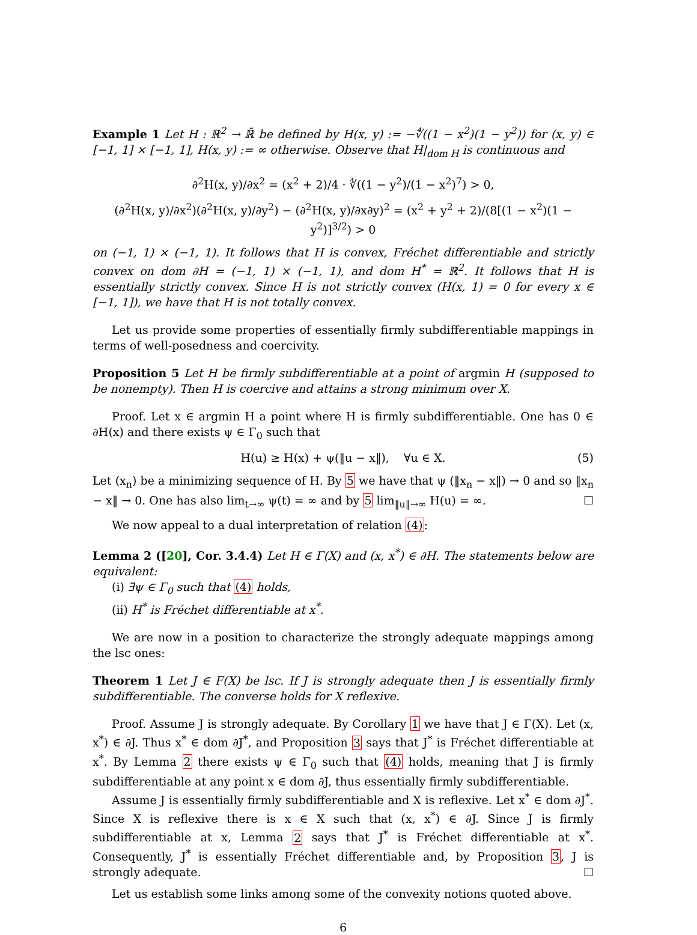Example 1 Let H : ℝ<sup>2</sup> → ℝ̄ be defined by H(x, y) := −∜((1 − x<sup>2</sup>)(1 − y<sup>2</sup>)) for (x, y) ∈ [−1, 1] × [−1, 1], H(x, y) := ∞ otherwise. Observe that H|<sub>dom H</sub> is continuous and
∂<sup>2</sup>H(x, y)/∂x<sup>2</sup> = (x<sup>2</sup> + 2)/4 · ∜((1 − y<sup>2</sup>)/(1 − x<sup>2</sup>)<sup>7</sup>) > 0,
(∂<sup>2</sup>H(x, y)/∂x<sup>2</sup>)(∂<sup>2</sup>H(x, y)/∂y<sup>2</sup>) − (∂<sup>2</sup>H(x, y)/∂x∂y)<sup>2</sup> = (x<sup>2</sup> + y<sup>2</sup> + 2)/(8[(1 − x<sup>2</sup>)(1 − y<sup>2</sup>)]<sup>3/2</sup>) > 0
on (−1, 1) × (−1, 1). It follows that H is convex, Fréchet differentiable and strictly convex on dom ∂H = (−1, 1) × (−1, 1), and dom H<sup>*</sup> = ℝ<sup>2</sup>. It follows that H is essentially strictly convex. Since H is not strictly convex (H(x, 1) = 0 for every x ∈ [−1, 1]), we have that H is not totally convex.
Let us provide some properties of essentially firmly subdifferentiable mappings in terms of well-posedness and coercivity.
Proposition 5 Let H be firmly subdifferentiable at a point of argmin H (supposed to be nonempty). Then H is coercive and attains a strong minimum over X.
Proof. Let x ∈ argmin H a point where H is firmly subdifferentiable. One has 0 ∈ ∂H(x) and there exists ψ ∈ Γ<sub>0</sub> such that
H(u) ≥ H(x) + ψ(‖u − x‖), ∀u ∈ X. (5)
Let (x<sub>n</sub>) be a minimizing sequence of H. By 5 we have that ψ (‖x<sub>n</sub> − x‖) → 0 and so ‖x<sub>n</sub> − x‖ → 0. One has also lim<sub>t→∞</sub> ψ(t) = ∞ and by 5 lim<sub>‖u‖→∞</sub> H(u) = ∞. ☐
We now appeal to a dual interpretation of relation (4):
Lemma 2 ([20], Cor. 3.4.4) Let H ∈ Γ(X) and (x, x<sup>*</sup>) ∈ ∂H. The statements below are equivalent:
(i) ∃ψ ∈ Γ<sub>0</sub> such that (4) holds,
(ii) H<sup>*</sup> is Fréchet differentiable at x<sup>*</sup>.
We are now in a position to characterize the strongly adequate mappings among the lsc ones:
Theorem 1 Let J ∈ F(X) be lsc. If J is strongly adequate then J is essentially firmly subdifferentiable. The converse holds for X reflexive.
Proof. Assume J is strongly adequate. By Corollary 1 we have that J ∈ Γ(X). Let (x, x<sup>*</sup>) ∈ ∂J. Thus x<sup>*</sup> ∈ dom ∂J<sup>*</sup>, and Proposition 3 says that J<sup>*</sup> is Fréchet differentiable at x<sup>*</sup>. By Lemma 2 there exists ψ ∈ Γ<sub>0</sub> such that (4) holds, meaning that J is firmly subdifferentiable at any point x ∈ dom ∂J, thus essentially firmly subdifferentiable.
Assume J is essentially firmly subdifferentiable and X is reflexive. Let x<sup>*</sup> ∈ dom ∂J<sup>*</sup>. Since X is reflexive there is x ∈ X such that (x, x<sup>*</sup>) ∈ ∂J. Since J is firmly subdifferentiable at x, Lemma 2 says that J<sup>*</sup> is Fréchet differentiable at x<sup>*</sup>. Consequently, J<sup>*</sup> is essentially Fréchet differentiable and, by Proposition 3, J is strongly adequate. ☐
Let us establish some links among some of the convexity notions quoted above.
6